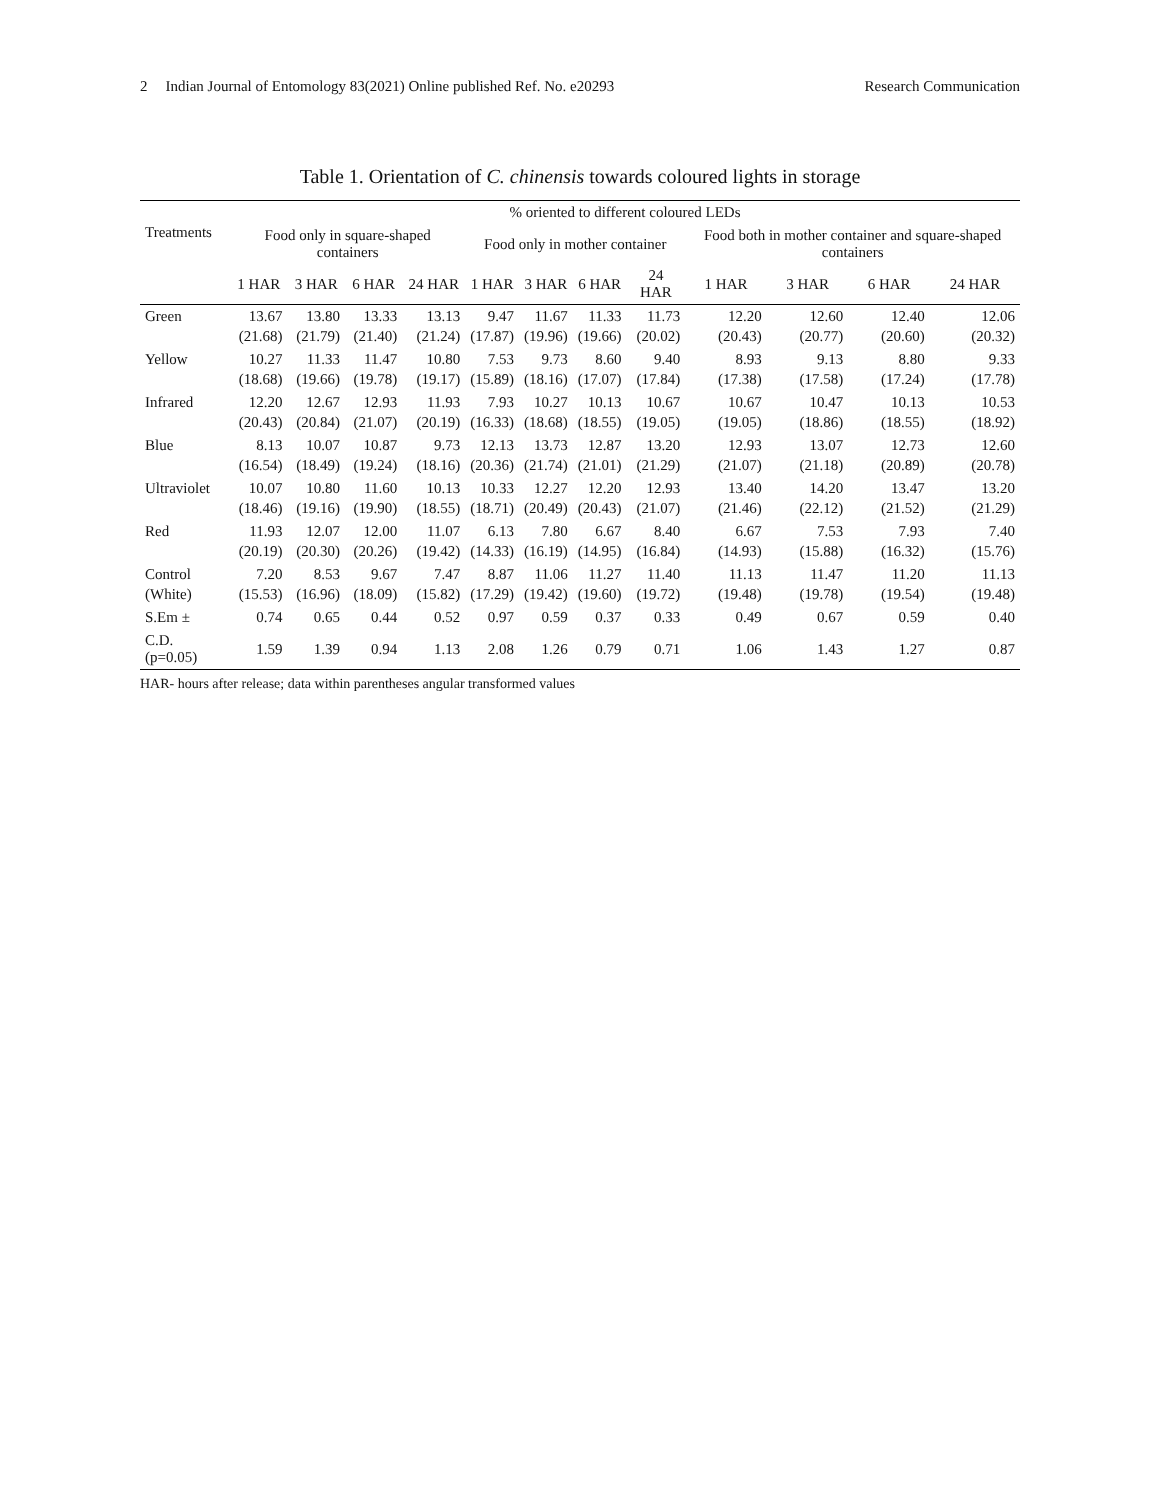2 Indian Journal of Entomology 83(2021) Online published Ref. No. e20293
Research Communication
Table 1. Orientation of C. chinensis towards coloured lights in storage
| Treatments | % oriented to different coloured LEDs | | | | | | | | | | | |
| --- | --- | --- | --- | --- | --- | --- | --- | --- | --- | --- | --- | --- |
| | Food only in square-shaped containers | | | | Food only in mother container | | | | Food both in mother container and square-shaped containers | | | |
| | 1 HAR | 3 HAR | 6 HAR | 24 HAR | 1 HAR | 3 HAR | 6 HAR | 24 HAR | 1 HAR | 3 HAR | 6 HAR | 24 HAR |
| Green | 13.67 | 13.80 | 13.33 | 13.13 | 9.47 | 11.67 | 11.33 | 11.73 | 12.20 | 12.60 | 12.40 | 12.06 |
| | (21.68) | (21.79) | (21.40) | (21.24) | (17.87) | (19.96) | (19.66) | (20.02) | (20.43) | (20.77) | (20.60) | (20.32) |
| Yellow | 10.27 | 11.33 | 11.47 | 10.80 | 7.53 | 9.73 | 8.60 | 9.40 | 8.93 | 9.13 | 8.80 | 9.33 |
| | (18.68) | (19.66) | (19.78) | (19.17) | (15.89) | (18.16) | (17.07) | (17.84) | (17.38) | (17.58) | (17.24) | (17.78) |
| Infrared | 12.20 | 12.67 | 12.93 | 11.93 | 7.93 | 10.27 | 10.13 | 10.67 | 10.67 | 10.47 | 10.13 | 10.53 |
| | (20.43) | (20.84) | (21.07) | (20.19) | (16.33) | (18.68) | (18.55) | (19.05) | (19.05) | (18.86) | (18.55) | (18.92) |
| Blue | 8.13 | 10.07 | 10.87 | 9.73 | 12.13 | 13.73 | 12.87 | 13.20 | 12.93 | 13.07 | 12.73 | 12.60 |
| | (16.54) | (18.49) | (19.24) | (18.16) | (20.36) | (21.74) | (21.01) | (21.29) | (21.07) | (21.18) | (20.89) | (20.78) |
| Ultraviolet | 10.07 | 10.80 | 11.60 | 10.13 | 10.33 | 12.27 | 12.20 | 12.93 | 13.40 | 14.20 | 13.47 | 13.20 |
| | (18.46) | (19.16) | (19.90) | (18.55) | (18.71) | (20.49) | (20.43) | (21.07) | (21.46) | (22.12) | (21.52) | (21.29) |
| Red | 11.93 | 12.07 | 12.00 | 11.07 | 6.13 | 7.80 | 6.67 | 8.40 | 6.67 | 7.53 | 7.93 | 7.40 |
| | (20.19) | (20.30) | (20.26) | (19.42) | (14.33) | (16.19) | (14.95) | (16.84) | (14.93) | (15.88) | (16.32) | (15.76) |
| Control | 7.20 | 8.53 | 9.67 | 7.47 | 8.87 | 11.06 | 11.27 | 11.40 | 11.13 | 11.47 | 11.20 | 11.13 |
| (White) | (15.53) | (16.96) | (18.09) | (15.82) | (17.29) | (19.42) | (19.60) | (19.72) | (19.48) | (19.78) | (19.54) | (19.48) |
| S.Em ± | 0.74 | 0.65 | 0.44 | 0.52 | 0.97 | 0.59 | 0.37 | 0.33 | 0.49 | 0.67 | 0.59 | 0.40 |
| C.D. (p=0.05) | 1.59 | 1.39 | 0.94 | 1.13 | 2.08 | 1.26 | 0.79 | 0.71 | 1.06 | 1.43 | 1.27 | 0.87 |
HAR- hours after release; data within parentheses angular transformed values